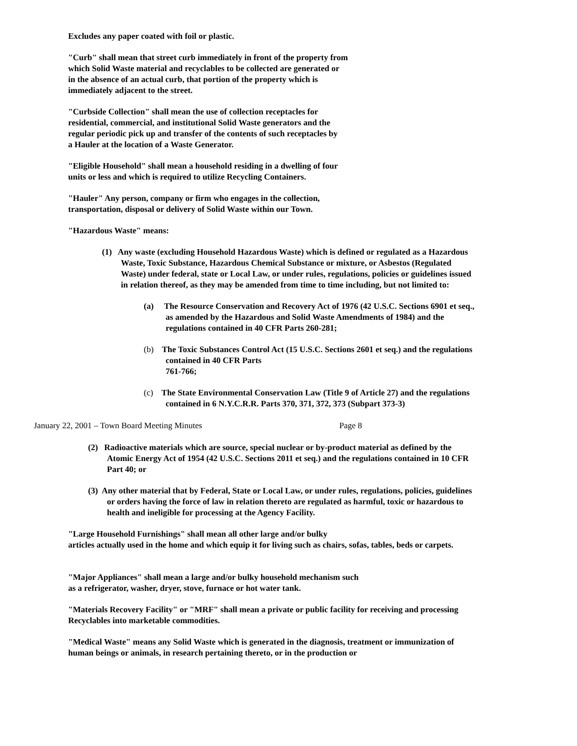Excludes any paper coated with foil or plastic.
"Curb" shall mean that street curb immediately in front of the property from
which Solid Waste material and recyclables to be collected are generated or
in the absence of an actual curb, that portion of the property which is
immediately adjacent to the street.
"Curbside Collection" shall mean the use of collection receptacles for
residential, commercial, and institutional Solid Waste generators and the
regular periodic pick up and transfer of the contents of such receptacles by
a Hauler at the location of a Waste Generator.
"Eligible Household" shall mean a household residing in a dwelling of four
units or less and which is required to utilize Recycling Containers.
"Hauler" Any person, company or firm who engages in the collection,
transportation, disposal or delivery of Solid Waste within our Town.
"Hazardous Waste" means:
(1) Any waste (excluding Household Hazardous Waste) which is defined or regulated as a Hazardous Waste, Toxic Substance, Hazardous Chemical Substance or mixture, or Asbestos (Regulated Waste) under federal, state or Local Law, or under rules, regulations, policies or guidelines issued in relation thereof, as they may be amended from time to time including, but not limited to:
(a) The Resource Conservation and Recovery Act of 1976 (42 U.S.C. Sections 6901 et seq., as amended by the Hazardous and Solid Waste Amendments of 1984) and the regulations contained in 40 CFR Parts 260-281;
(b) The Toxic Substances Control Act (15 U.S.C. Sections 2601 et seq.) and the regulations contained in 40 CFR Parts
761-766;
(c) The State Environmental Conservation Law (Title 9 of Article 27) and the regulations contained in 6 N.Y.C.R.R. Parts 370, 371, 372, 373 (Subpart 373-3)
January 22, 2001 – Town Board Meeting Minutes Page 8
(2) Radioactive materials which are source, special nuclear or by-product material as defined by the Atomic Energy Act of 1954 (42 U.S.C. Sections 2011 et seq.) and the regulations contained in 10 CFR Part 40; or
(3) Any other material that by Federal, State or Local Law, or under rules, regulations, policies, guidelines or orders having the force of law in relation thereto are regulated as harmful, toxic or hazardous to health and ineligible for processing at the Agency Facility.
"Large Household Furnishings" shall mean all other large and/or bulky
articles actually used in the home and which equip it for living such as chairs, sofas, tables, beds or carpets.
"Major Appliances" shall mean a large and/or bulky household mechanism such
as a refrigerator, washer, dryer, stove, furnace or hot water tank.
"Materials Recovery Facility" or "MRF" shall mean a private or public facility for receiving and processing Recyclables into marketable commodities.
"Medical Waste" means any Solid Waste which is generated in the diagnosis, treatment or immunization of human beings or animals, in research pertaining thereto, or in the production or